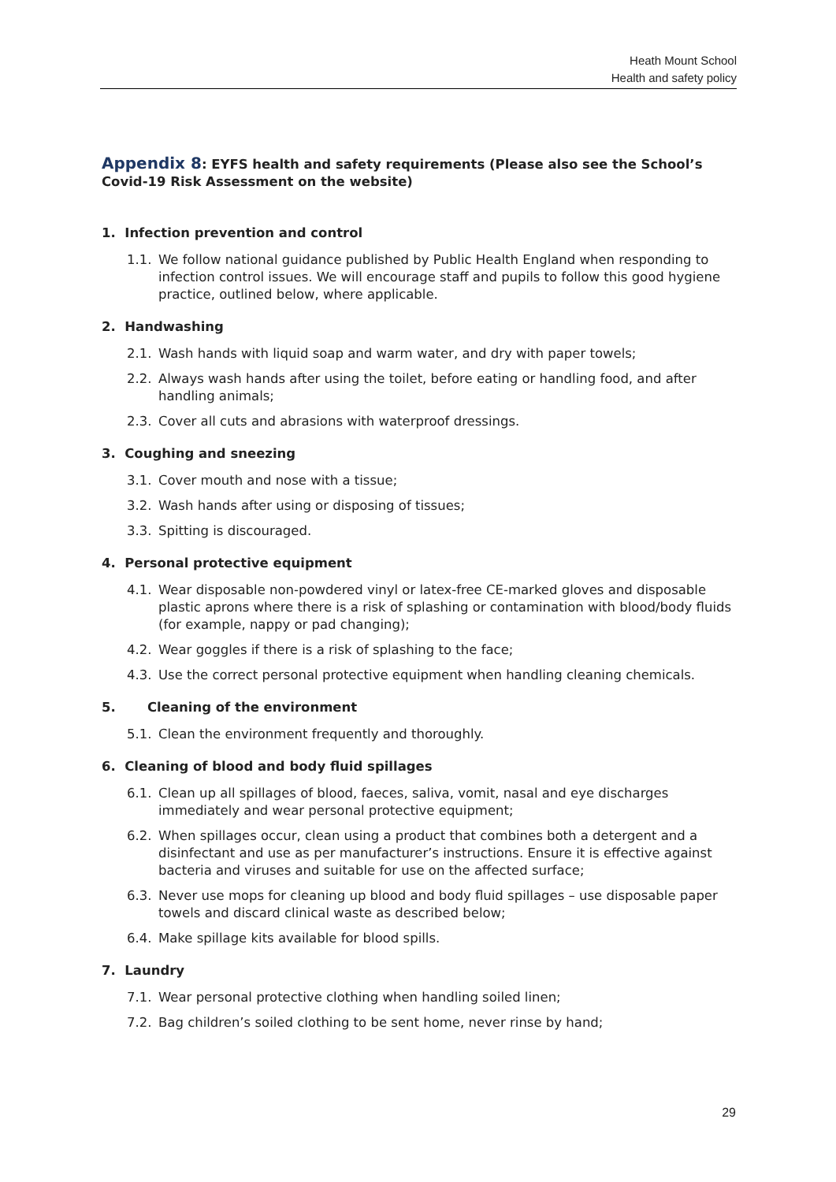Heath Mount School
Health and safety policy
Appendix 8: EYFS health and safety requirements (Please also see the School’s Covid-19 Risk Assessment on the website)
1. Infection prevention and control
1.1. We follow national guidance published by Public Health England when responding to infection control issues. We will encourage staff and pupils to follow this good hygiene practice, outlined below, where applicable.
2. Handwashing
2.1. Wash hands with liquid soap and warm water, and dry with paper towels;
2.2. Always wash hands after using the toilet, before eating or handling food, and after handling animals;
2.3. Cover all cuts and abrasions with waterproof dressings.
3. Coughing and sneezing
3.1. Cover mouth and nose with a tissue;
3.2. Wash hands after using or disposing of tissues;
3.3. Spitting is discouraged.
4. Personal protective equipment
4.1. Wear disposable non-powdered vinyl or latex-free CE-marked gloves and disposable plastic aprons where there is a risk of splashing or contamination with blood/body fluids (for example, nappy or pad changing);
4.2. Wear goggles if there is a risk of splashing to the face;
4.3. Use the correct personal protective equipment when handling cleaning chemicals.
5. Cleaning of the environment
5.1. Clean the environment frequently and thoroughly.
6. Cleaning of blood and body fluid spillages
6.1. Clean up all spillages of blood, faeces, saliva, vomit, nasal and eye discharges immediately and wear personal protective equipment;
6.2. When spillages occur, clean using a product that combines both a detergent and a disinfectant and use as per manufacturer’s instructions. Ensure it is effective against bacteria and viruses and suitable for use on the affected surface;
6.3. Never use mops for cleaning up blood and body fluid spillages – use disposable paper towels and discard clinical waste as described below;
6.4. Make spillage kits available for blood spills.
7. Laundry
7.1. Wear personal protective clothing when handling soiled linen;
7.2. Bag children’s soiled clothing to be sent home, never rinse by hand;
29